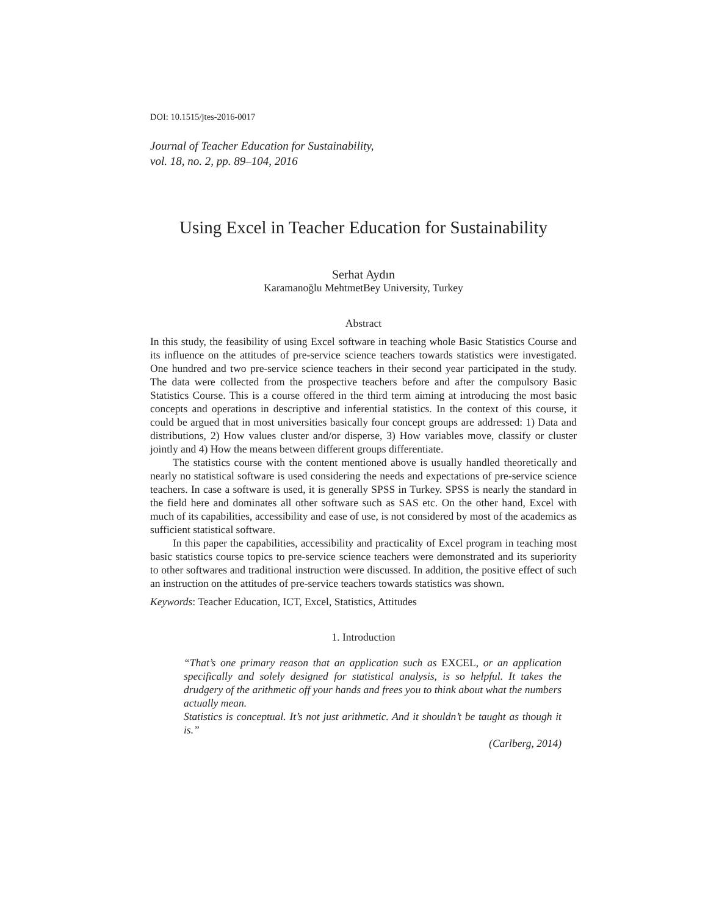DOI: 10.1515/jtes-2016-0017
Journal of Teacher Education for Sustainability,
vol. 18, no. 2, pp. 89–104, 2016
Using Excel in Teacher Education for Sustainability
Serhat Aydın
Karamanoğlu MehtmetBey University, Turkey
Abstract
In this study, the feasibility of using Excel software in teaching whole Basic Statistics Course and its influence on the attitudes of pre-service science teachers towards statistics were investigated. One hundred and two pre-service science teachers in their second year participated in the study. The data were collected from the prospective teachers before and after the compulsory Basic Statistics Course. This is a course offered in the third term aiming at introducing the most basic concepts and operations in descriptive and inferential statistics. In the context of this course, it could be argued that in most universities basically four concept groups are addressed: 1) Data and distributions, 2) How values cluster and/or disperse, 3) How variables move, classify or cluster jointly and 4) How the means between different groups differentiate.
The statistics course with the content mentioned above is usually handled theoretically and nearly no statistical software is used considering the needs and expectations of pre-service science teachers. In case a software is used, it is generally SPSS in Turkey. SPSS is nearly the standard in the field here and dominates all other software such as SAS etc. On the other hand, Excel with much of its capabilities, accessibility and ease of use, is not considered by most of the academics as sufficient statistical software.
In this paper the capabilities, accessibility and practicality of Excel program in teaching most basic statistics course topics to pre-service science teachers were demonstrated and its superiority to other softwares and traditional instruction were discussed. In addition, the positive effect of such an instruction on the attitudes of pre-service teachers towards statistics was shown.
Keywords: Teacher Education, ICT, Excel, Statistics, Attitudes
1. Introduction
“That’s one primary reason that an application such as EXCEL, or an application specifically and solely designed for statistical analysis, is so helpful. It takes the drudgery of the arithmetic off your hands and frees you to think about what the numbers actually mean.
Statistics is conceptual. It’s not just arithmetic. And it shouldn’t be taught as though it is.”
(Carlberg, 2014)